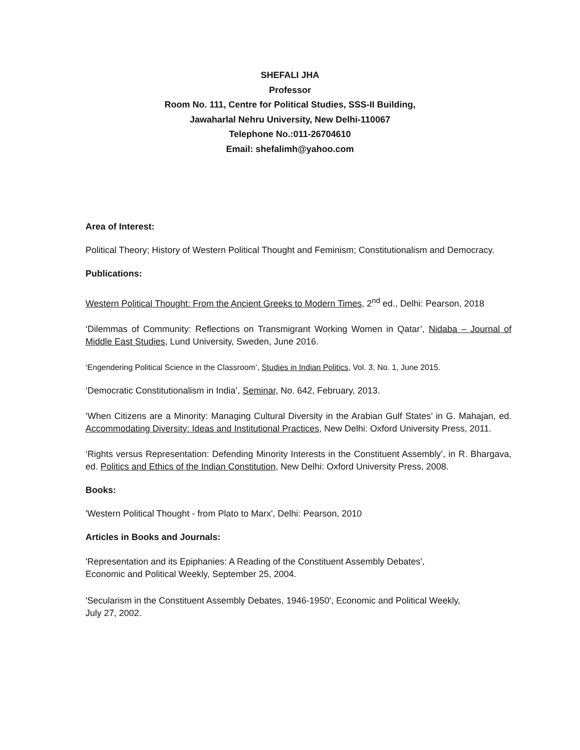SHEFALI JHA
Professor
Room No. 111, Centre for Political Studies, SSS-II Building,
Jawaharlal Nehru University, New Delhi-110067
Telephone No.:011-26704610
Email: shefalimh@yahoo.com
Area of Interest:
Political Theory; History of Western Political Thought and Feminism; Constitutionalism and Democracy.
Publications:
Western Political Thought: From the Ancient Greeks to Modern Times, 2<sup>nd</sup> ed., Delhi: Pearson, 2018
‘Dilemmas of Community: Reflections on Transmigrant Working Women in Qatar’, Nidaba – Journal of Middle East Studies, Lund University, Sweden, June 2016.
‘Engendering Political Science in the Classroom’, Studies in Indian Politics, Vol. 3, No. 1, June 2015.
‘Democratic Constitutionalism in India’, Seminar, No. 642, February, 2013.
‘When Citizens are a Minority: Managing Cultural Diversity in the Arabian Gulf States’ in G. Mahajan, ed. Accommodating Diversity: Ideas and Institutional Practices, New Delhi: Oxford University Press, 2011.
‘Rights versus Representation: Defending Minority Interests in the Constituent Assembly’, in R. Bhargava, ed. Politics and Ethics of the Indian Constitution, New Delhi: Oxford University Press, 2008.
Books:
'Western Political Thought - from Plato to Marx', Delhi: Pearson, 2010
Articles in Books and Journals:
'Representation and its Epiphanies: A Reading of the Constituent Assembly Debates',
Economic and Political Weekly, September 25, 2004.
'Secularism in the Constituent Assembly Debates, 1946-1950', Economic and Political Weekly,
July 27, 2002.